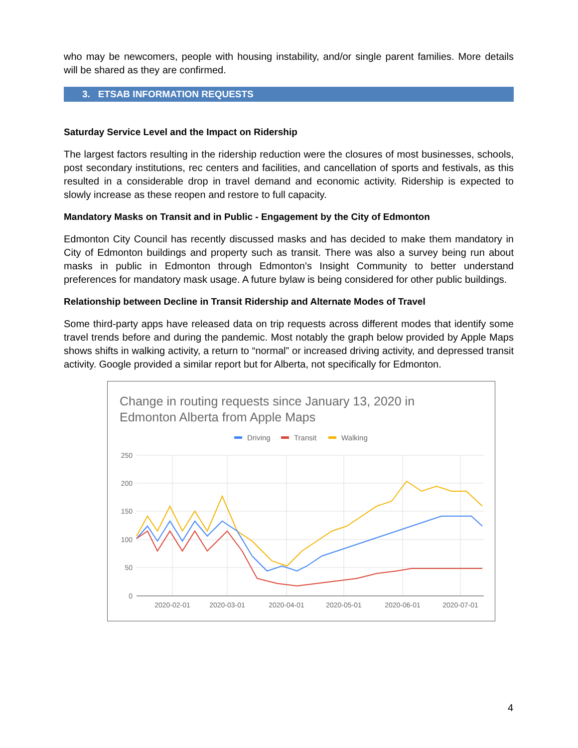who may be newcomers, people with housing instability, and/or single parent families. More details will be shared as they are confirmed.
3. ETSAB INFORMATION REQUESTS
Saturday Service Level and the Impact on Ridership
The largest factors resulting in the ridership reduction were the closures of most businesses, schools, post secondary institutions, rec centers and facilities, and cancellation of sports and festivals, as this resulted in a considerable drop in travel demand and economic activity. Ridership is expected to slowly increase as these reopen and restore to full capacity.
Mandatory Masks on Transit and in Public - Engagement by the City of Edmonton
Edmonton City Council has recently discussed masks and has decided to make them mandatory in City of Edmonton buildings and property such as transit. There was also a survey being run about masks in public in Edmonton through Edmonton’s Insight Community to better understand preferences for mandatory mask usage. A future bylaw is being considered for other public buildings.
Relationship between Decline in Transit Ridership and Alternate Modes of Travel
Some third-party apps have released data on trip requests across different modes that identify some travel trends before and during the pandemic. Most notably the graph below provided by Apple Maps shows shifts in walking activity, a return to “normal” or increased driving activity, and depressed transit activity. Google provided a similar report but for Alberta, not specifically for Edmonton.
Change in routing requests since January 13, 2020 in
Edmonton Alberta from Apple Maps
Driving
Transit
Walking
250
200
150
100
50
0
2020-02-01
2020-03-01
2020-04-01
2020-05-01
2020-06-01
2020-07-01
4